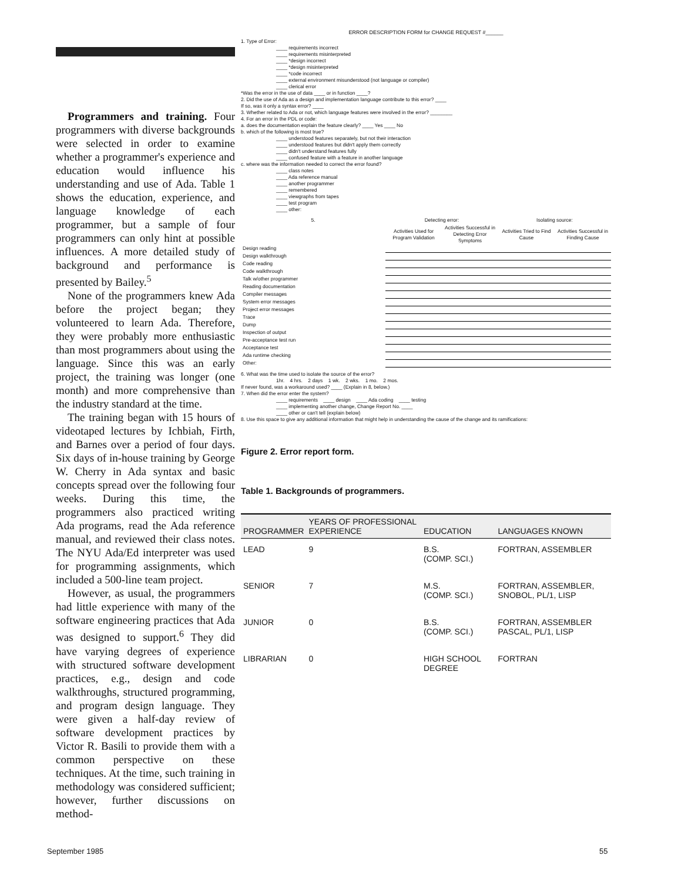Programmers and training. Four programmers with diverse backgrounds were selected in order to examine whether a programmer's experience and education would influence his understanding and use of Ada. Table 1 shows the education, experience, and language knowledge of each programmer, but a sample of four programmers can only hint at possible influences. A more detailed study of background and performance is presented by Bailey.<sup>5</sup>
None of the programmers knew Ada before the project began; they volunteered to learn Ada. Therefore, they were probably more enthusiastic than most programmers about using the language. Since this was an early project, the training was longer (one month) and more comprehensive than the industry standard at the time.
The training began with 15 hours of videotaped lectures by Ichbiah, Firth, and Barnes over a period of four days. Six days of in-house training by George W. Cherry in Ada syntax and basic concepts spread over the following four weeks. During this time, the programmers also practiced writing Ada programs, read the Ada reference manual, and reviewed their class notes. The NYU Ada/Ed interpreter was used for programming assignments, which included a 500-line team project.
However, as usual, the programmers had little experience with many of the software engineering practices that Ada was designed to support.<sup>6</sup> They did have varying degrees of experience with structured software development practices, e.g., design and code walkthroughs, structured programming, and program design language. They were given a half-day review of software development practices by Victor R. Basili to provide them with a common perspective on these techniques. At the time, such training in methodology was considered sufficient; however, further discussions on method-
ERROR DESCRIPTION FORM for CHANGE REQUEST #______
1. Type of Error:
____ requirements incorrect
____ requirements misinterpreted
____ *design incorrect
____ *design misinterpreted
____ *code incorrect
____ external environment misunderstood (not language or compiler)
____ clerical error
*Was the error in the use of data ____ or in function ____?
2. Did the use of Ada as a design and implementation language contribute to this error? ____
If so, was it only a syntax error? ____
3. Whether related to Ada or not, which language features were involved in the error? ________
4. For an error in the PDL or code:
a. does the documentation explain the feature clearly? ____ Yes ____ No
b. which of the following is most true?
____ understood features separately, but not their interaction
____ understood features but didn't apply them correctly
____ didn't understand features fully
____ confused feature with a feature in another language
c. where was the information needed to correct the error found?
____ class notes
____ Ada reference manual
____ another programmer
____ remembered
____ viewgraphs from tapes
____ test program
____ other:
| 5. | Detecting error: | | Isolating source: | |
| --- | --- | --- | --- | --- |
| | Activities Used for Program Validation | Activities Successful in Detecting Error Symptoms | Activities Tried to Find Cause | Activities Successful in Finding Cause |
| Design reading | | | | |
| Design walkthrough | | | | |
| Code reading | | | | |
| Code walkthrough | | | | |
| Talk w/other programmer | | | | |
| Reading documentation | | | | |
| Compiler messages | | | | |
| System error messages | | | | |
| Project error messages | | | | |
| Trace | | | | |
| Dump | | | | |
| Inspection of output | | | | |
| Pre-acceptance test run | | | | |
| Acceptance test | | | | |
| Ada runtime checking | | | | |
| Other: | | | | |
6. What was the time used to isolate the source of the error?
1hr. 4 hrs. 2 days 1 wk. 2 wks. 1 mo. 2 mos.
If never found, was a workaround used? ____ (Explain in 8, below.)
7. When did the error enter the system?
____ requirements ____ design ____ Ada coding ____ testing
____ implementing another change, Change Report No. ____
____ other or can't tell (explain below)
8. Use this space to give any additional information that might help in understanding the cause of the change and its ramifications:
Figure 2. Error report form.
Table 1. Backgrounds of programmers.
| PROGRAMMER | YEARS OF PROFESSIONAL EXPERIENCE | EDUCATION | LANGUAGES KNOWN |
| --- | --- | --- | --- |
| LEAD | 9 | B.S. (COMP. SCI.) | FORTRAN, ASSEMBLER |
| SENIOR | 7 | M.S. (COMP. SCI.) | FORTRAN, ASSEMBLER, SNOBOL, PL/1, LISP |
| JUNIOR | 0 | B.S. (COMP. SCI.) | FORTRAN, ASSEMBLER PASCAL, PL/1, LISP |
| LIBRARIAN | 0 | HIGH SCHOOL DEGREE | FORTRAN |
September 1985 55